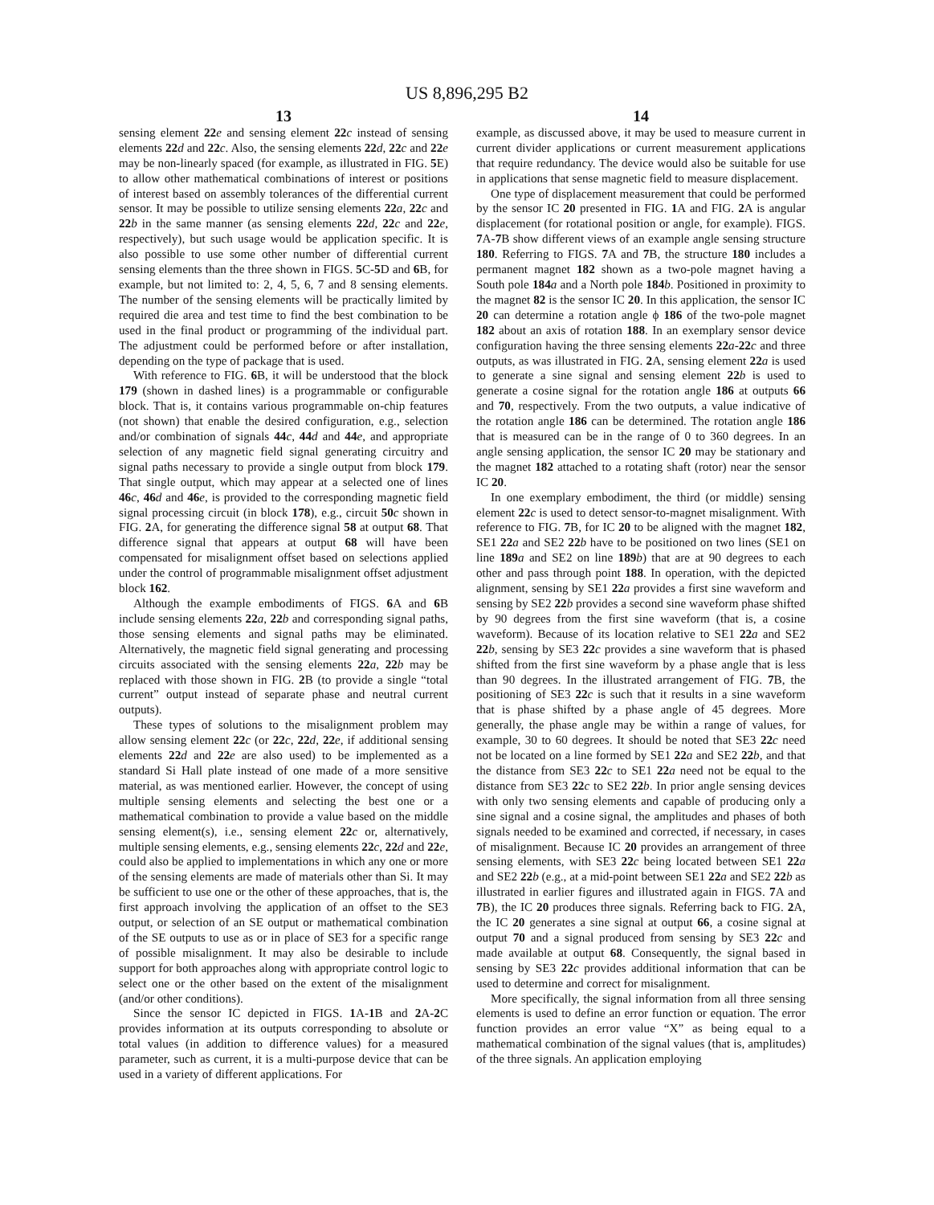US 8,896,295 B2
13
sensing element 22 e and sensing element 22 c instead of sensing elements 22 d and 22 c. Also, the sensing elements 22 d, 22 c and 22 e may be non-linearly spaced (for example, as illustrated in FIG. 5 E) to allow other mathematical combinations of interest or positions of interest based on assembly tolerances of the differential current sensor. It may be possible to utilize sensing elements 22 a, 22 c and 22 b in the same manner (as sensing elements 22 d, 22 c and 22 e, respectively), but such usage would be application specific. It is also possible to use some other number of differential current sensing elements than the three shown in FIGS. 5 C-5 D and 6 B, for example, but not limited to: 2, 4, 5, 6, 7 and 8 sensing elements. The number of the sensing elements will be practically limited by required die area and test time to find the best combination to be used in the final product or programming of the individual part. The adjustment could be performed before or after installation, depending on the type of package that is used.
With reference to FIG. 6 B, it will be understood that the block 179 (shown in dashed lines) is a programmable or configurable block. That is, it contains various programmable on-chip features (not shown) that enable the desired configuration, e.g., selection and/or combination of signals 44 c, 44 d and 44 e, and appropriate selection of any magnetic field signal generating circuitry and signal paths necessary to provide a single output from block 179. That single output, which may appear at a selected one of lines 46 c, 46 d and 46 e, is provided to the corresponding magnetic field signal processing circuit (in block 178), e.g., circuit 50 c shown in FIG. 2 A, for generating the difference signal 58 at output 68. That difference signal that appears at output 68 will have been compensated for misalignment offset based on selections applied under the control of programmable misalignment offset adjustment block 162.
Although the example embodiments of FIGS. 6 A and 6 B include sensing elements 22 a, 22 b and corresponding signal paths, those sensing elements and signal paths may be eliminated. Alternatively, the magnetic field signal generating and processing circuits associated with the sensing elements 22 a, 22 b may be replaced with those shown in FIG. 2 B (to provide a single “total current” output instead of separate phase and neutral current outputs).
These types of solutions to the misalignment problem may allow sensing element 22 c (or 22 c, 22 d, 22 e, if additional sensing elements 22 d and 22 e are also used) to be implemented as a standard Si Hall plate instead of one made of a more sensitive material, as was mentioned earlier. However, the concept of using multiple sensing elements and selecting the best one or a mathematical combination to provide a value based on the middle sensing element(s), i.e., sensing element 22 c or, alternatively, multiple sensing elements, e.g., sensing elements 22 c, 22 d and 22 e, could also be applied to implementations in which any one or more of the sensing elements are made of materials other than Si. It may be sufficient to use one or the other of these approaches, that is, the first approach involving the application of an offset to the SE3 output, or selection of an SE output or mathematical combination of the SE outputs to use as or in place of SE3 for a specific range of possible misalignment. It may also be desirable to include support for both approaches along with appropriate control logic to select one or the other based on the extent of the misalignment (and/or other conditions).
Since the sensor IC depicted in FIGS. 1 A-1 B and 2 A-2 C provides information at its outputs corresponding to absolute or total values (in addition to difference values) for a measured parameter, such as current, it is a multi-purpose device that can be used in a variety of different applications. For
14
example, as discussed above, it may be used to measure current in current divider applications or current measurement applications that require redundancy. The device would also be suitable for use in applications that sense magnetic field to measure displacement.
One type of displacement measurement that could be performed by the sensor IC 20 presented in FIG. 1 A and FIG. 2 A is angular displacement (for rotational position or angle, for example). FIGS. 7 A-7 B show different views of an example angle sensing structure 180. Referring to FIGS. 7 A and 7 B, the structure 180 includes a permanent magnet 182 shown as a two-pole magnet having a South pole 184 a and a North pole 184 b. Positioned in proximity to the magnet 82 is the sensor IC 20. In this application, the sensor IC 20 can determine a rotation angle ϕ 186 of the two-pole magnet 182 about an axis of rotation 188. In an exemplary sensor device configuration having the three sensing elements 22 a-22 c and three outputs, as was illustrated in FIG. 2 A, sensing element 22 a is used to generate a sine signal and sensing element 22 b is used to generate a cosine signal for the rotation angle 186 at outputs 66 and 70, respectively. From the two outputs, a value indicative of the rotation angle 186 can be determined. The rotation angle 186 that is measured can be in the range of 0 to 360 degrees. In an angle sensing application, the sensor IC 20 may be stationary and the magnet 182 attached to a rotating shaft (rotor) near the sensor IC 20.
In one exemplary embodiment, the third (or middle) sensing element 22 c is used to detect sensor-to-magnet misalignment. With reference to FIG. 7 B, for IC 20 to be aligned with the magnet 182, SE1 22 a and SE2 22 b have to be positioned on two lines (SE1 on line 189 a and SE2 on line 189 b) that are at 90 degrees to each other and pass through point 188. In operation, with the depicted alignment, sensing by SE1 22 a provides a first sine waveform and sensing by SE2 22 b provides a second sine waveform phase shifted by 90 degrees from the first sine waveform (that is, a cosine waveform). Because of its location relative to SE1 22 a and SE2 22 b, sensing by SE3 22 c provides a sine waveform that is phased shifted from the first sine waveform by a phase angle that is less than 90 degrees. In the illustrated arrangement of FIG. 7 B, the positioning of SE3 22 c is such that it results in a sine waveform that is phase shifted by a phase angle of 45 degrees. More generally, the phase angle may be within a range of values, for example, 30 to 60 degrees. It should be noted that SE3 22 c need not be located on a line formed by SE1 22 a and SE2 22 b, and that the distance from SE3 22 c to SE1 22 a need not be equal to the distance from SE3 22 c to SE2 22 b. In prior angle sensing devices with only two sensing elements and capable of producing only a sine signal and a cosine signal, the amplitudes and phases of both signals needed to be examined and corrected, if necessary, in cases of misalignment. Because IC 20 provides an arrangement of three sensing elements, with SE3 22 c being located between SE1 22 a and SE2 22 b (e.g., at a mid-point between SE1 22 a and SE2 22 b as illustrated in earlier figures and illustrated again in FIGS. 7 A and 7 B), the IC 20 produces three signals. Referring back to FIG. 2 A, the IC 20 generates a sine signal at output 66, a cosine signal at output 70 and a signal produced from sensing by SE3 22 c and made available at output 68. Consequently, the signal based in sensing by SE3 22 c provides additional information that can be used to determine and correct for misalignment.
More specifically, the signal information from all three sensing elements is used to define an error function or equation. The error function provides an error value “X” as being equal to a mathematical combination of the signal values (that is, amplitudes) of the three signals. An application employing